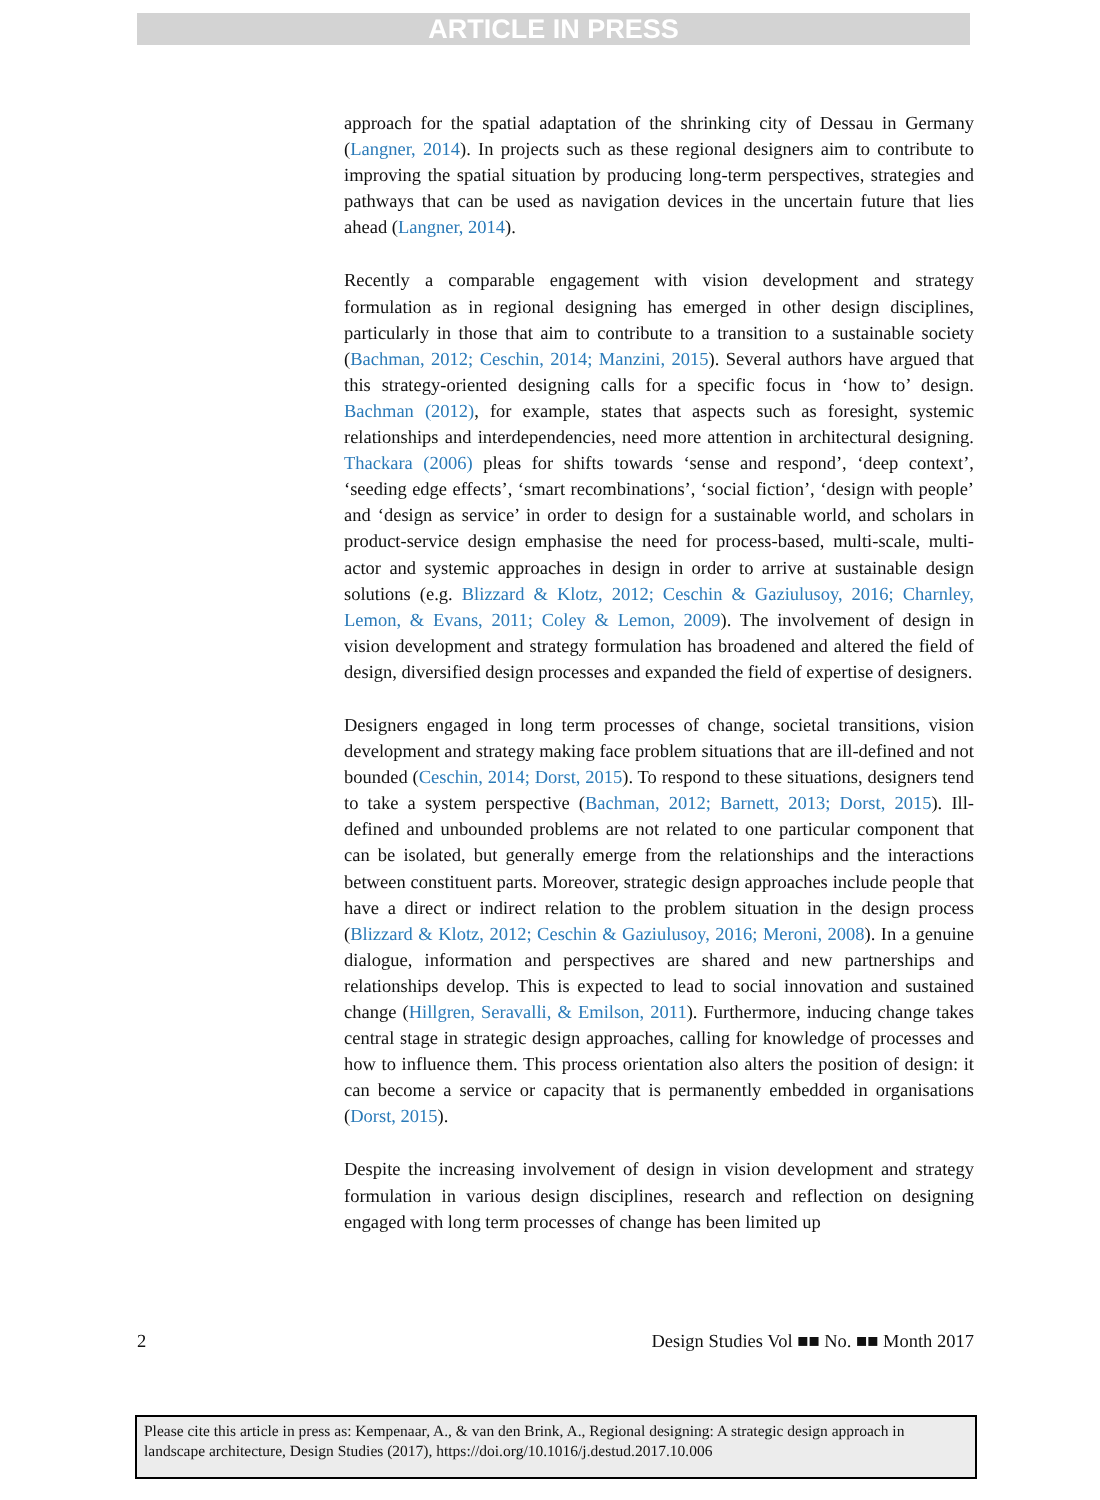ARTICLE IN PRESS
approach for the spatial adaptation of the shrinking city of Dessau in Germany (Langner, 2014). In projects such as these regional designers aim to contribute to improving the spatial situation by producing long-term perspectives, strategies and pathways that can be used as navigation devices in the uncertain future that lies ahead (Langner, 2014).
Recently a comparable engagement with vision development and strategy formulation as in regional designing has emerged in other design disciplines, particularly in those that aim to contribute to a transition to a sustainable society (Bachman, 2012; Ceschin, 2014; Manzini, 2015). Several authors have argued that this strategy-oriented designing calls for a specific focus in ‘how to’ design. Bachman (2012), for example, states that aspects such as foresight, systemic relationships and interdependencies, need more attention in architectural designing. Thackara (2006) pleas for shifts towards ‘sense and respond’, ‘deep context’, ‘seeding edge effects’, ‘smart recombinations’, ‘social fiction’, ‘design with people’ and ‘design as service’ in order to design for a sustainable world, and scholars in product-service design emphasise the need for process-based, multi-scale, multi-actor and systemic approaches in design in order to arrive at sustainable design solutions (e.g. Blizzard & Klotz, 2012; Ceschin & Gaziulusoy, 2016; Charnley, Lemon, & Evans, 2011; Coley & Lemon, 2009). The involvement of design in vision development and strategy formulation has broadened and altered the field of design, diversified design processes and expanded the field of expertise of designers.
Designers engaged in long term processes of change, societal transitions, vision development and strategy making face problem situations that are ill-defined and not bounded (Ceschin, 2014; Dorst, 2015). To respond to these situations, designers tend to take a system perspective (Bachman, 2012; Barnett, 2013; Dorst, 2015). Ill-defined and unbounded problems are not related to one particular component that can be isolated, but generally emerge from the relationships and the interactions between constituent parts. Moreover, strategic design approaches include people that have a direct or indirect relation to the problem situation in the design process (Blizzard & Klotz, 2012; Ceschin & Gaziulusoy, 2016; Meroni, 2008). In a genuine dialogue, information and perspectives are shared and new partnerships and relationships develop. This is expected to lead to social innovation and sustained change (Hillgren, Seravalli, & Emilson, 2011). Furthermore, inducing change takes central stage in strategic design approaches, calling for knowledge of processes and how to influence them. This process orientation also alters the position of design: it can become a service or capacity that is permanently embedded in organisations (Dorst, 2015).
Despite the increasing involvement of design in vision development and strategy formulation in various design disciplines, research and reflection on designing engaged with long term processes of change has been limited up
2 Design Studies Vol ■■ No. ■■ Month 2017
Please cite this article in press as: Kempenaar, A., & van den Brink, A., Regional designing: A strategic design approach in landscape architecture, Design Studies (2017), https://doi.org/10.1016/j.destud.2017.10.006